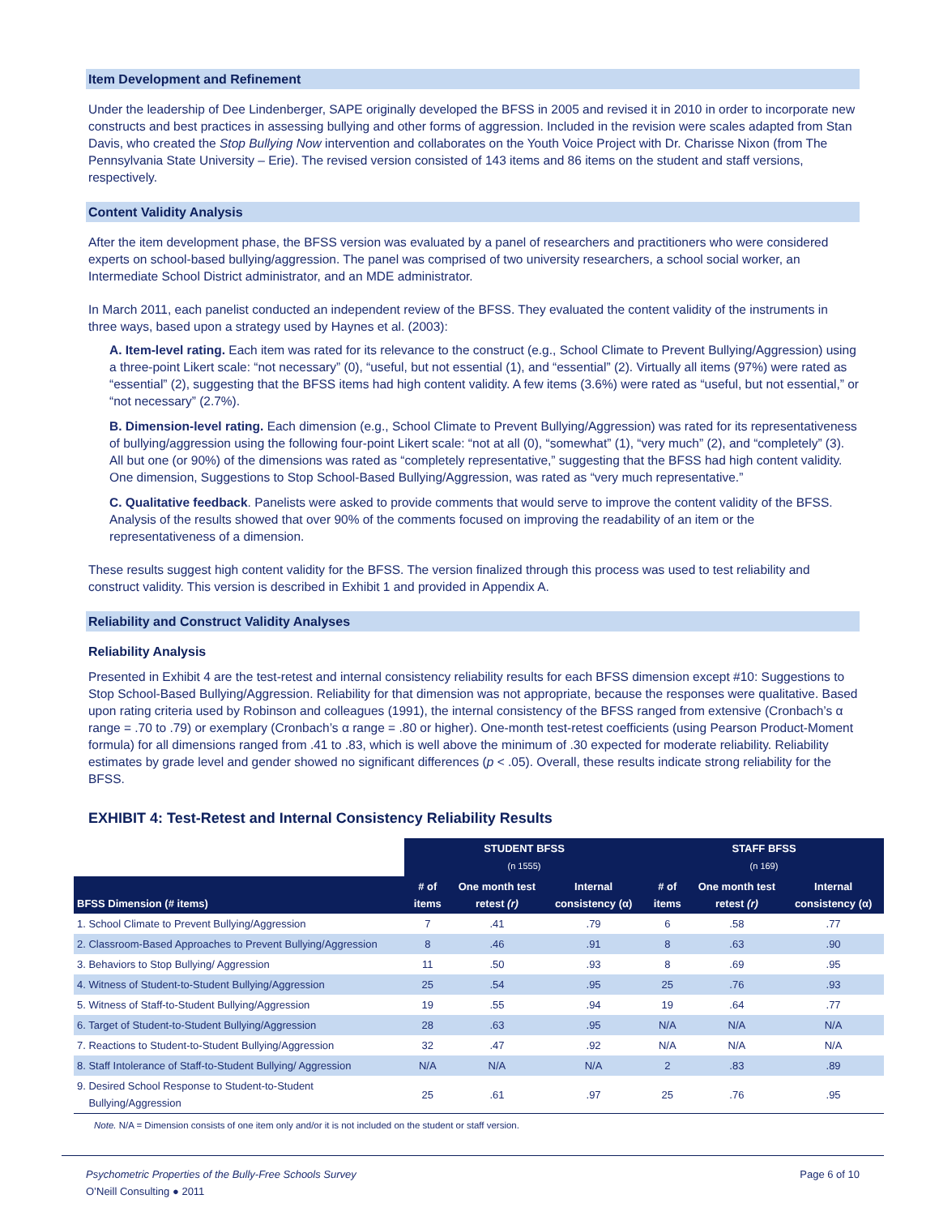Item Development and Refinement
Under the leadership of Dee Lindenberger, SAPE originally developed the BFSS in 2005 and revised it in 2010 in order to incorporate new constructs and best practices in assessing bullying and other forms of aggression. Included in the revision were scales adapted from Stan Davis, who created the Stop Bullying Now intervention and collaborates on the Youth Voice Project with Dr. Charisse Nixon (from The Pennsylvania State University – Erie). The revised version consisted of 143 items and 86 items on the student and staff versions, respectively.
Content Validity Analysis
After the item development phase, the BFSS version was evaluated by a panel of researchers and practitioners who were considered experts on school-based bullying/aggression. The panel was comprised of two university researchers, a school social worker, an Intermediate School District administrator, and an MDE administrator.
In March 2011, each panelist conducted an independent review of the BFSS. They evaluated the content validity of the instruments in three ways, based upon a strategy used by Haynes et al. (2003):
A. Item-level rating. Each item was rated for its relevance to the construct (e.g., School Climate to Prevent Bullying/Aggression) using a three-point Likert scale: “not necessary” (0), “useful, but not essential (1), and “essential” (2). Virtually all items (97%) were rated as “essential” (2), suggesting that the BFSS items had high content validity. A few items (3.6%) were rated as “useful, but not essential,” or “not necessary” (2.7%).
B. Dimension-level rating. Each dimension (e.g., School Climate to Prevent Bullying/Aggression) was rated for its representativeness of bullying/aggression using the following four-point Likert scale: “not at all (0), “somewhat” (1), “very much” (2), and “completely” (3). All but one (or 90%) of the dimensions was rated as “completely representative,” suggesting that the BFSS had high content validity. One dimension, Suggestions to Stop School-Based Bullying/Aggression, was rated as “very much representative.”
C. Qualitative feedback. Panelists were asked to provide comments that would serve to improve the content validity of the BFSS. Analysis of the results showed that over 90% of the comments focused on improving the readability of an item or the representativeness of a dimension.
These results suggest high content validity for the BFSS. The version finalized through this process was used to test reliability and construct validity. This version is described in Exhibit 1 and provided in Appendix A.
Reliability and Construct Validity Analyses
Reliability Analysis
Presented in Exhibit 4 are the test-retest and internal consistency reliability results for each BFSS dimension except #10: Suggestions to Stop School-Based Bullying/Aggression. Reliability for that dimension was not appropriate, because the responses were qualitative. Based upon rating criteria used by Robinson and colleagues (1991), the internal consistency of the BFSS ranged from extensive (Cronbach’s α range = .70 to .79) or exemplary (Cronbach’s α range = .80 or higher). One-month test-retest coefficients (using Pearson Product-Moment formula) for all dimensions ranged from .41 to .83, which is well above the minimum of .30 expected for moderate reliability. Reliability estimates by grade level and gender showed no significant differences (p < .05). Overall, these results indicate strong reliability for the BFSS.
EXHIBIT 4: Test-Retest and Internal Consistency Reliability Results
| | STUDENT BFSS (n 1555) | | | STAFF BFSS (n 169) | | |
| --- | --- | --- | --- | --- | --- | --- |
| BFSS Dimension (# items) | # of items | One month test retest (r) | Internal consistency (α) | # of items | One month test retest (r) | Internal consistency (α) |
| 1. School Climate to Prevent Bullying/Aggression | 7 | .41 | .79 | 6 | .58 | .77 |
| 2. Classroom-Based Approaches to Prevent Bullying/Aggression | 8 | .46 | .91 | 8 | .63 | .90 |
| 3. Behaviors to Stop Bullying/ Aggression | 11 | .50 | .93 | 8 | .69 | .95 |
| 4. Witness of Student-to-Student Bullying/Aggression | 25 | .54 | .95 | 25 | .76 | .93 |
| 5. Witness of Staff-to-Student Bullying/Aggression | 19 | .55 | .94 | 19 | .64 | .77 |
| 6. Target of Student-to-Student Bullying/Aggression | 28 | .63 | .95 | N/A | N/A | N/A |
| 7. Reactions to Student-to-Student Bullying/Aggression | 32 | .47 | .92 | N/A | N/A | N/A |
| 8. Staff Intolerance of Staff-to-Student Bullying/ Aggression | N/A | N/A | N/A | 2 | .83 | .89 |
| 9. Desired School Response to Student-to-Student Bullying/Aggression | 25 | .61 | .97 | 25 | .76 | .95 |
Note. N/A = Dimension consists of one item only and/or it is not included on the student or staff version.
Psychometric Properties of the Bully-Free Schools Survey
O’Neill Consulting ● 2011
Page 6 of 10